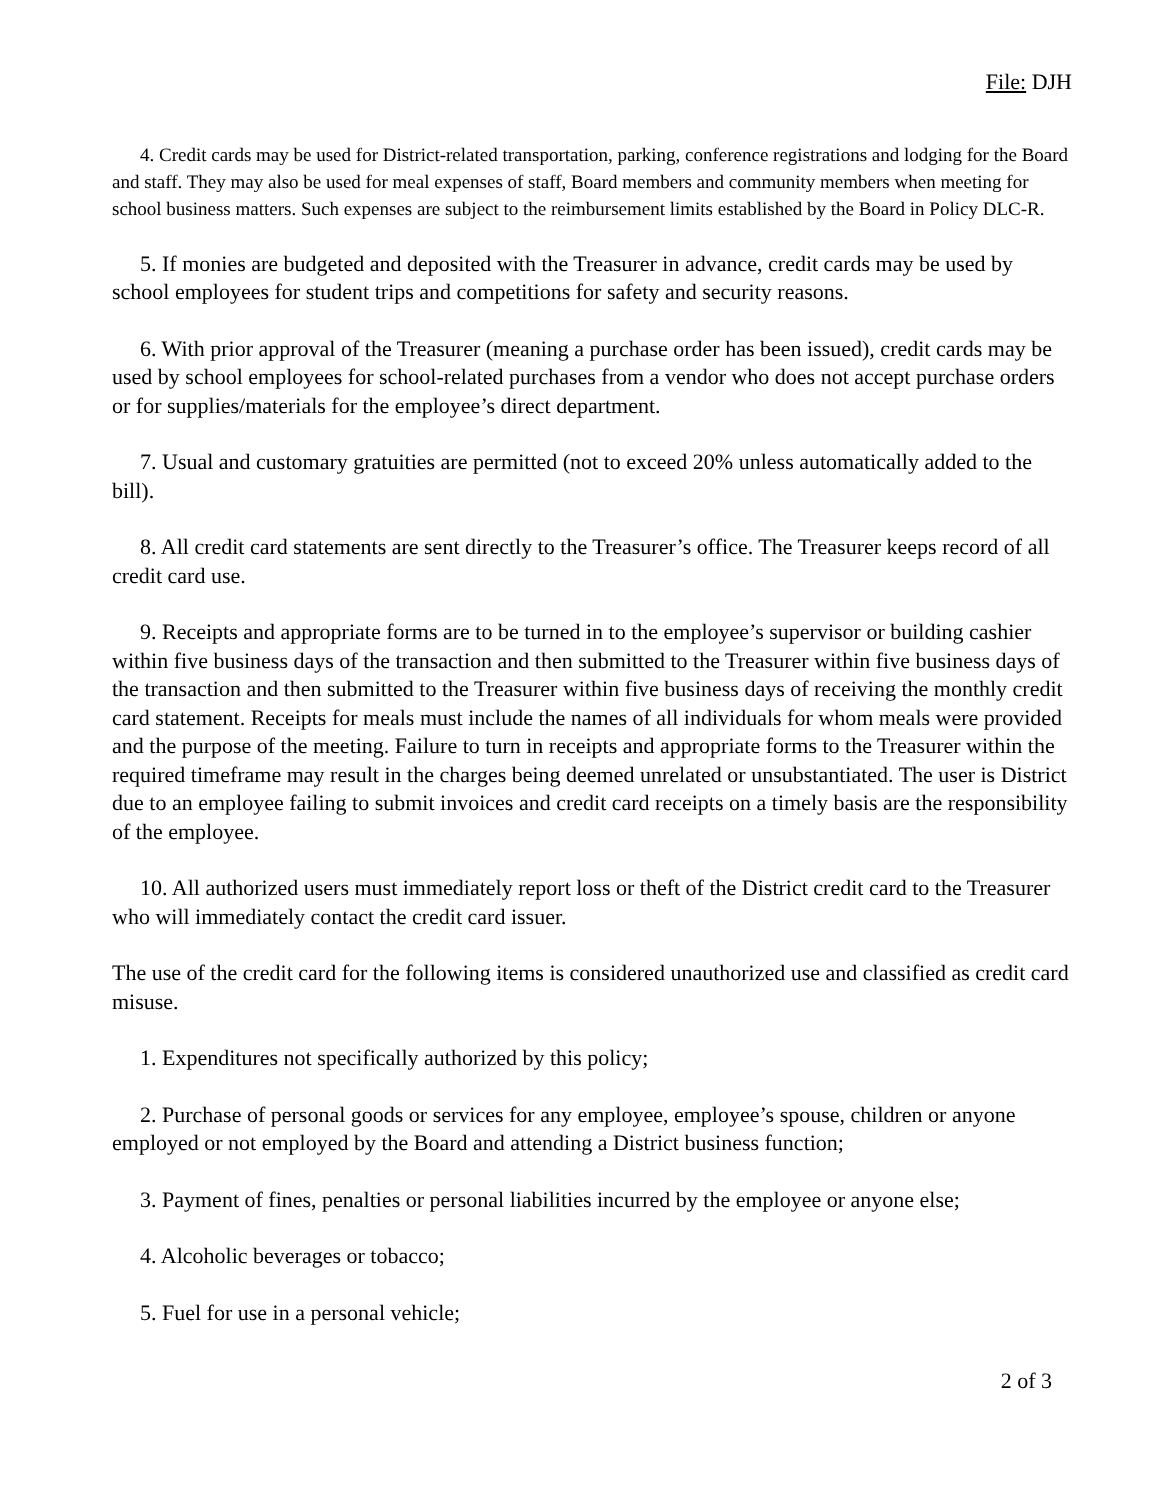File: DJH
4. Credit cards may be used for District-related transportation, parking, conference registrations and lodging for the Board and staff. They may also be used for meal expenses of staff, Board members and community members when meeting for school business matters. Such expenses are subject to the reimbursement limits established by the Board in Policy DLC-R.
5. If monies are budgeted and deposited with the Treasurer in advance, credit cards may be used by school employees for student trips and competitions for safety and security reasons.
6. With prior approval of the Treasurer (meaning a purchase order has been issued), credit cards may be used by school employees for school-related purchases from a vendor who does not accept purchase orders or for supplies/materials for the employee’s direct department.
7. Usual and customary gratuities are permitted (not to exceed 20% unless automatically added to the bill).
8. All credit card statements are sent directly to the Treasurer’s office. The Treasurer keeps record of all credit card use.
9. Receipts and appropriate forms are to be turned in to the employee’s supervisor or building cashier within five business days of the transaction and then submitted to the Treasurer within five business days of the transaction and then submitted to the Treasurer within five business days of receiving the monthly credit card statement. Receipts for meals must include the names of all individuals for whom meals were provided and the purpose of the meeting. Failure to turn in receipts and appropriate forms to the Treasurer within the required timeframe may result in the charges being deemed unrelated or unsubstantiated. The user is District due to an employee failing to submit invoices and credit card receipts on a timely basis are the responsibility of the employee.
10. All authorized users must immediately report loss or theft of the District credit card to the Treasurer who will immediately contact the credit card issuer.
The use of the credit card for the following items is considered unauthorized use and classified as credit card misuse.
1. Expenditures not specifically authorized by this policy;
2. Purchase of personal goods or services for any employee, employee’s spouse, children or anyone employed or not employed by the Board and attending a District business function;
3. Payment of fines, penalties or personal liabilities incurred by the employee or anyone else;
4. Alcoholic beverages or tobacco;
5. Fuel for use in a personal vehicle;
2 of 3